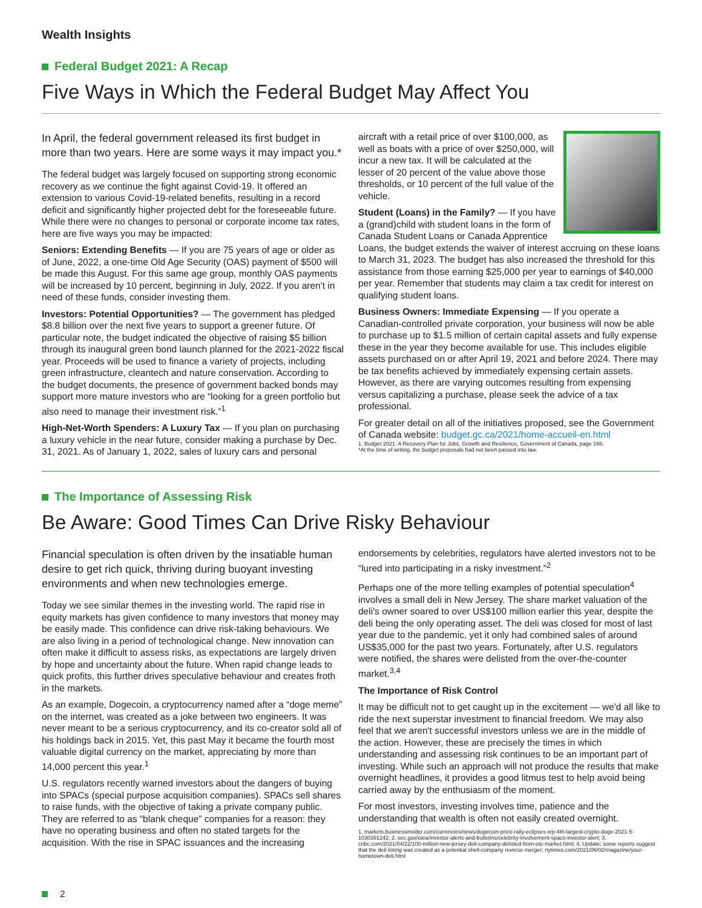Wealth Insights
Federal Budget 2021: A Recap
Five Ways in Which the Federal Budget May Affect You
In April, the federal government released its first budget in more than two years. Here are some ways it may impact you.*
The federal budget was largely focused on supporting strong economic recovery as we continue the fight against Covid-19. It offered an extension to various Covid-19-related benefits, resulting in a record deficit and significantly higher projected debt for the foreseeable future. While there were no changes to personal or corporate income tax rates, here are five ways you may be impacted:
Seniors: Extending Benefits — If you are 75 years of age or older as of June, 2022, a one-time Old Age Security (OAS) payment of $500 will be made this August. For this same age group, monthly OAS payments will be increased by 10 percent, beginning in July, 2022. If you aren't in need of these funds, consider investing them.
Investors: Potential Opportunities? — The government has pledged $8.8 billion over the next five years to support a greener future. Of particular note, the budget indicated the objective of raising $5 billion through its inaugural green bond launch planned for the 2021-2022 fiscal year. Proceeds will be used to finance a variety of projects, including green infrastructure, cleantech and nature conservation. According to the budget documents, the presence of government backed bonds may support more mature investors who are “looking for a green portfolio but also need to manage their investment risk.”<sup>1</sup>
High-Net-Worth Spenders: A Luxury Tax — If you plan on purchasing a luxury vehicle in the near future, consider making a purchase by Dec. 31, 2021. As of January 1, 2022, sales of luxury cars and personal
aircraft with a retail price of over $100,000, as well as boats with a price of over $250,000, will incur a new tax. It will be calculated at the lesser of 20 percent of the value above those thresholds, or 10 percent of the full value of the vehicle.
Student (Loans) in the Family? — If you have a (grand)child with student loans in the form of Canada Student Loans or Canada Apprentice Loans, the budget extends the waiver of interest accruing on these loans to March 31, 2023. The budget has also increased the threshold for this assistance from those earning $25,000 per year to earnings of $40,000 per year. Remember that students may claim a tax credit for interest on qualifying student loans.
Business Owners: Immediate Expensing — If you operate a Canadian-controlled private corporation, your business will now be able to purchase up to $1.5 million of certain capital assets and fully expense these in the year they become available for use. This includes eligible assets purchased on or after April 19, 2021 and before 2024. There may be tax benefits achieved by immediately expensing certain assets. However, as there are varying outcomes resulting from expensing versus capitalizing a purchase, please seek the advice of a tax professional.
For greater detail on all of the initiatives proposed, see the Government of Canada website: budget.gc.ca/2021/home-accueil-en.html
1. Budget 2021: A Recovery Plan for Jobs, Growth and Resilience, Government of Canada, page 166.
*At the time of writing, the budget proposals had not been passed into law.
The Importance of Assessing Risk
Be Aware: Good Times Can Drive Risky Behaviour
Financial speculation is often driven by the insatiable human desire to get rich quick, thriving during buoyant investing environments and when new technologies emerge.
Today we see similar themes in the investing world. The rapid rise in equity markets has given confidence to many investors that money may be easily made. This confidence can drive risk-taking behaviours. We are also living in a period of technological change. New innovation can often make it difficult to assess risks, as expectations are largely driven by hope and uncertainty about the future. When rapid change leads to quick profits, this further drives speculative behaviour and creates froth in the markets.
As an example, Dogecoin, a cryptocurrency named after a “doge meme” on the internet, was created as a joke between two engineers. It was never meant to be a serious cryptocurrency, and its co-creator sold all of his holdings back in 2015. Yet, this past May it became the fourth most valuable digital currency on the market, appreciating by more than 14,000 percent this year.<sup>1</sup>
U.S. regulators recently warned investors about the dangers of buying into SPACs (special purpose acquisition companies). SPACs sell shares to raise funds, with the objective of taking a private company public. They are referred to as “blank cheque” companies for a reason: they have no operating business and often no stated targets for the acquisition. With the rise in SPAC issuances and the increasing
endorsements by celebrities, regulators have alerted investors not to be “lured into participating in a risky investment.”<sup>2</sup>
Perhaps one of the more telling examples of potential speculation<sup>4</sup> involves a small deli in New Jersey. The share market valuation of the deli's owner soared to over US$100 million earlier this year, despite the deli being the only operating asset. The deli was closed for most of last year due to the pandemic, yet it only had combined sales of around US$35,000 for the past two years. Fortunately, after U.S. regulators were notified, the shares were delisted from the over-the-counter market.<sup>3,4</sup>
The Importance of Risk Control
It may be difficult not to get caught up in the excitement — we'd all like to ride the next superstar investment to financial freedom. We may also feel that we aren't successful investors unless we are in the middle of the action. However, these are precisely the times in which understanding and assessing risk continues to be an important part of investing. While such an approach will not produce the results that make overnight headlines, it provides a good litmus test to help avoid being carried away by the enthusiasm of the moment.
For most investors, investing involves time, patience and the understanding that wealth is often not easily created overnight.
1. markets.businessinsider.com/currencies/news/dogecoin-price-rally-eclipses-xrp-4th-largest-crypto-doge-2021-5-1030391242; 2. sec.gov/oiea/investor-alerts-and-bulletins/celebrity-involvement-spacs-investor-alert; 3. cnbc.com/2021/04/22/100-million-new-jersey-deli-company-delisted-from-otc-market.html; 4. Update: some reports suggest that the deli listing was created as a potential shell-company reverse merger; nytimes.com/2021/06/02/magazine/your-hometown-deli.html
2